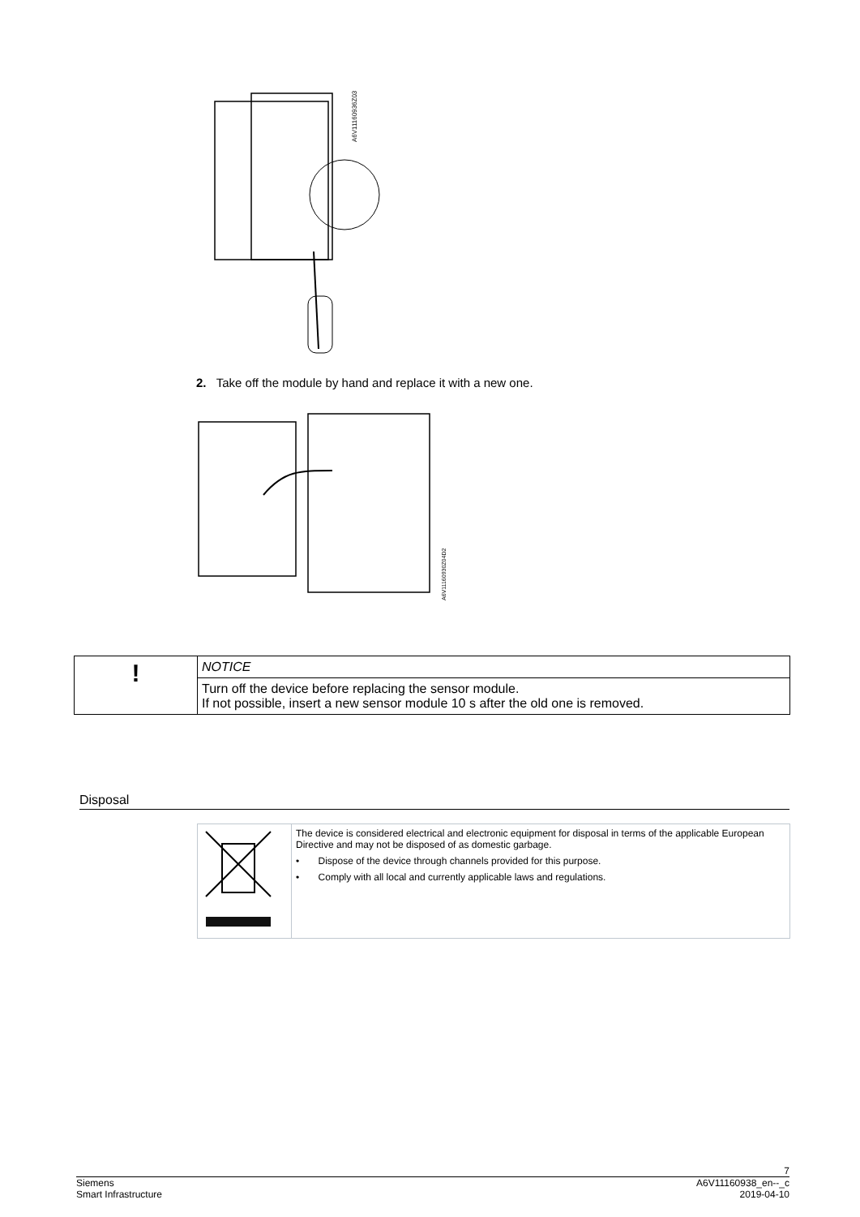A6V11160936Z03
2. Take off the module by hand and replace it with a new one.
A6V11160930Z04D2
| ! | NOTICE |
| | Turn off the device before replacing the sensor module. If not possible, insert a new sensor module 10 s after the old one is removed. |
Disposal
| | The device is considered electrical and electronic equipment for disposal in terms of the applicable European Directive and may not be disposed of as domestic garbage. • Dispose of the device through channels provided for this purpose. • Comply with all local and currently applicable laws and regulations. |
7
Siemens A6V11160938_en--_c
Smart Infrastructure 2019-04-10